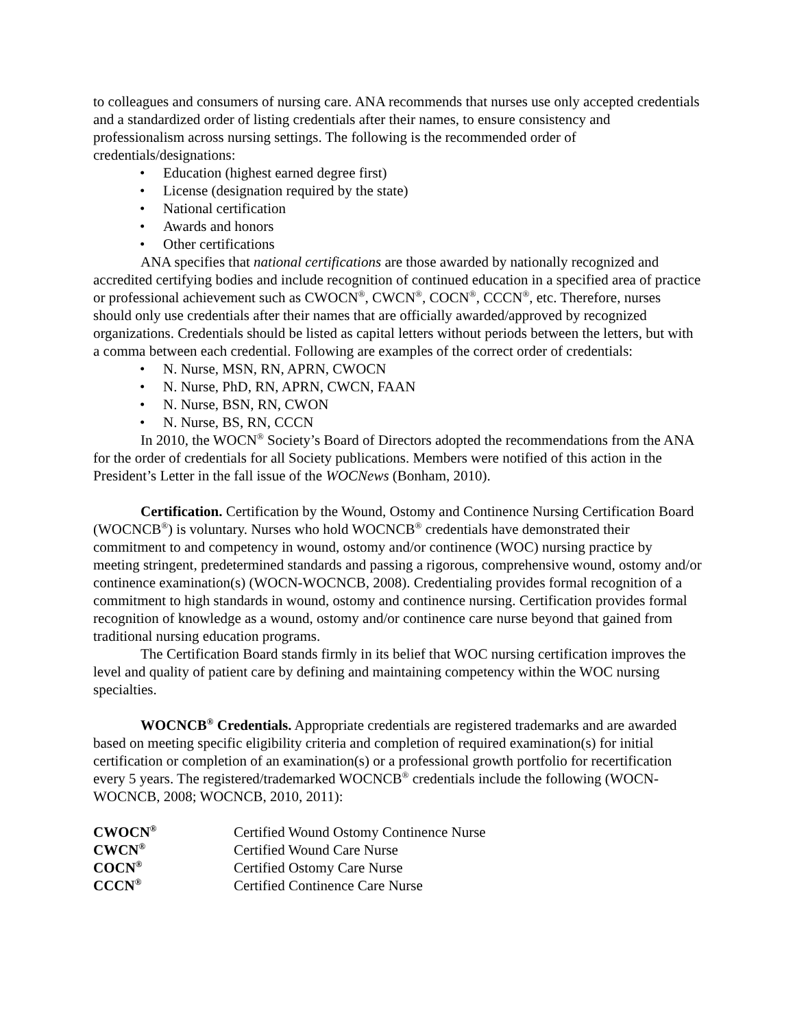to colleagues and consumers of nursing care. ANA recommends that nurses use only accepted credentials and a standardized order of listing credentials after their names, to ensure consistency and professionalism across nursing settings. The following is the recommended order of credentials/designations:
• Education (highest earned degree first)
• License (designation required by the state)
• National certification
• Awards and honors
• Other certifications
ANA specifies that national certifications are those awarded by nationally recognized and accredited certifying bodies and include recognition of continued education in a specified area of practice or professional achievement such as CWOCN<sup>®</sup>, CWCN<sup>®</sup>, COCN<sup>®</sup>, CCCN<sup>®</sup>, etc. Therefore, nurses should only use credentials after their names that are officially awarded/approved by recognized organizations. Credentials should be listed as capital letters without periods between the letters, but with a comma between each credential. Following are examples of the correct order of credentials:
• N. Nurse, MSN, RN, APRN, CWOCN
• N. Nurse, PhD, RN, APRN, CWCN, FAAN
• N. Nurse, BSN, RN, CWON
• N. Nurse, BS, RN, CCCN
In 2010, the WOCN<sup>®</sup> Society’s Board of Directors adopted the recommendations from the ANA for the order of credentials for all Society publications. Members were notified of this action in the President’s Letter in the fall issue of the WOCNews (Bonham, 2010).
Certification. Certification by the Wound, Ostomy and Continence Nursing Certification Board (WOCNCB<sup>®</sup>) is voluntary. Nurses who hold WOCNCB<sup>®</sup> credentials have demonstrated their commitment to and competency in wound, ostomy and/or continence (WOC) nursing practice by meeting stringent, predetermined standards and passing a rigorous, comprehensive wound, ostomy and/or continence examination(s) (WOCN-WOCNCB, 2008). Credentialing provides formal recognition of a commitment to high standards in wound, ostomy and continence nursing. Certification provides formal recognition of knowledge as a wound, ostomy and/or continence care nurse beyond that gained from traditional nursing education programs.
The Certification Board stands firmly in its belief that WOC nursing certification improves the level and quality of patient care by defining and maintaining competency within the WOC nursing specialties.
WOCNCB<sup>®</sup> Credentials. Appropriate credentials are registered trademarks and are awarded based on meeting specific eligibility criteria and completion of required examination(s) for initial certification or completion of an examination(s) or a professional growth portfolio for recertification every 5 years. The registered/trademarked WOCNCB<sup>®</sup> credentials include the following (WOCN-WOCNCB, 2008; WOCNCB, 2010, 2011):
| CWOCN<sup>®</sup> | Certified Wound Ostomy Continence Nurse |
| CWCN<sup>®</sup> | Certified Wound Care Nurse |
| COCN<sup>®</sup> | Certified Ostomy Care Nurse |
| CCCN<sup>®</sup> | Certified Continence Care Nurse |